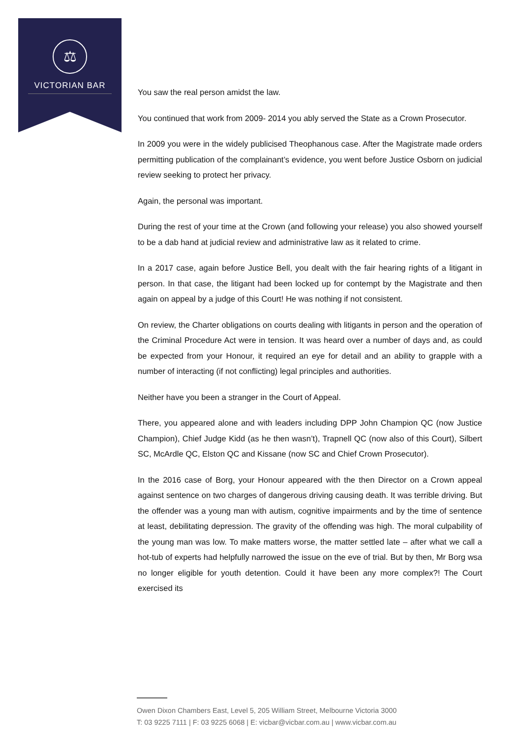⚖
VICTORIAN BAR
You saw the real person amidst the law.
You continued that work from 2009- 2014 you ably served the State as a Crown Prosecutor.
In 2009 you were in the widely publicised Theophanous case. After the Magistrate made orders permitting publication of the complainant’s evidence, you went before Justice Osborn on judicial review seeking to protect her privacy.
Again, the personal was important.
During the rest of your time at the Crown (and following your release) you also showed yourself to be a dab hand at judicial review and administrative law as it related to crime.
In a 2017 case, again before Justice Bell, you dealt with the fair hearing rights of a litigant in person. In that case, the litigant had been locked up for contempt by the Magistrate and then again on appeal by a judge of this Court! He was nothing if not consistent.
On review, the Charter obligations on courts dealing with litigants in person and the operation of the Criminal Procedure Act were in tension. It was heard over a number of days and, as could be expected from your Honour, it required an eye for detail and an ability to grapple with a number of interacting (if not conflicting) legal principles and authorities.
Neither have you been a stranger in the Court of Appeal.
There, you appeared alone and with leaders including DPP John Champion QC (now Justice Champion), Chief Judge Kidd (as he then wasn’t), Trapnell QC (now also of this Court), Silbert SC, McArdle QC, Elston QC and Kissane (now SC and Chief Crown Prosecutor).
In the 2016 case of Borg, your Honour appeared with the then Director on a Crown appeal against sentence on two charges of dangerous driving causing death. It was terrible driving. But the offender was a young man with autism, cognitive impairments and by the time of sentence at least, debilitating depression. The gravity of the offending was high. The moral culpability of the young man was low. To make matters worse, the matter settled late – after what we call a hot-tub of experts had helpfully narrowed the issue on the eve of trial. But by then, Mr Borg wsa no longer eligible for youth detention. Could it have been any more complex?! The Court exercised its
Owen Dixon Chambers East, Level 5, 205 William Street, Melbourne Victoria 3000
T: 03 9225 7111 | F: 03 9225 6068 | E: vicbar@vicbar.com.au | www.vicbar.com.au